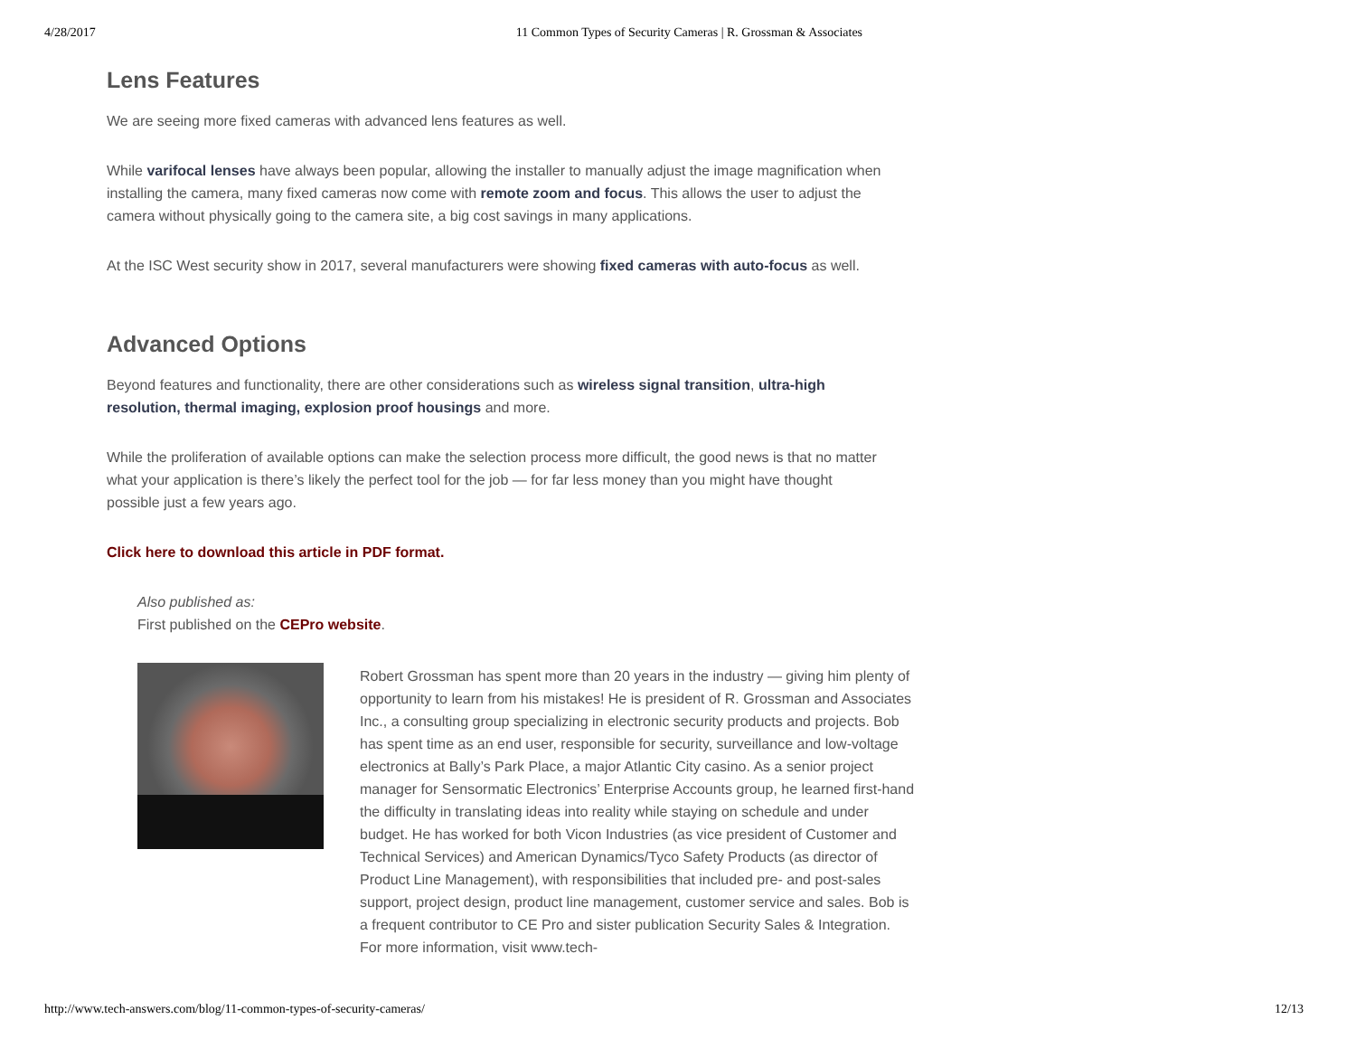4/28/2017 11 Common Types of Security Cameras | R. Grossman & Associates
Lens Features
We are seeing more fixed cameras with advanced lens features as well.
While varifocal lenses have always been popular, allowing the installer to manually adjust the image magnification when installing the camera, many fixed cameras now come with remote zoom and focus. This allows the user to adjust the camera without physically going to the camera site, a big cost savings in many applications.
At the ISC West security show in 2017, several manufacturers were showing fixed cameras with auto-focus as well.
Advanced Options
Beyond features and functionality, there are other considerations such as wireless signal transition, ultra-high resolution, thermal imaging, explosion proof housings and more.
While the proliferation of available options can make the selection process more difficult, the good news is that no matter what your application is there’s likely the perfect tool for the job — for far less money than you might have thought possible just a few years ago.
Click here to download this article in PDF format.
Also published as:
First published on the CEPro website.
Robert Grossman has spent more than 20 years in the industry — giving him plenty of opportunity to learn from his mistakes! He is president of R. Grossman and Associates Inc., a consulting group specializing in electronic security products and projects. Bob has spent time as an end user, responsible for security, surveillance and low-voltage electronics at Bally’s Park Place, a major Atlantic City casino. As a senior project manager for Sensormatic Electronics’ Enterprise Accounts group, he learned first-hand the difficulty in translating ideas into reality while staying on schedule and under budget. He has worked for both Vicon Industries (as vice president of Customer and Technical Services) and American Dynamics/Tyco Safety Products (as director of Product Line Management), with responsibilities that included pre- and post-sales support, project design, product line management, customer service and sales. Bob is a frequent contributor to CE Pro and sister publication Security Sales & Integration. For more information, visit www.tech-
http://www.tech-answers.com/blog/11-common-types-of-security-cameras/ 12/13